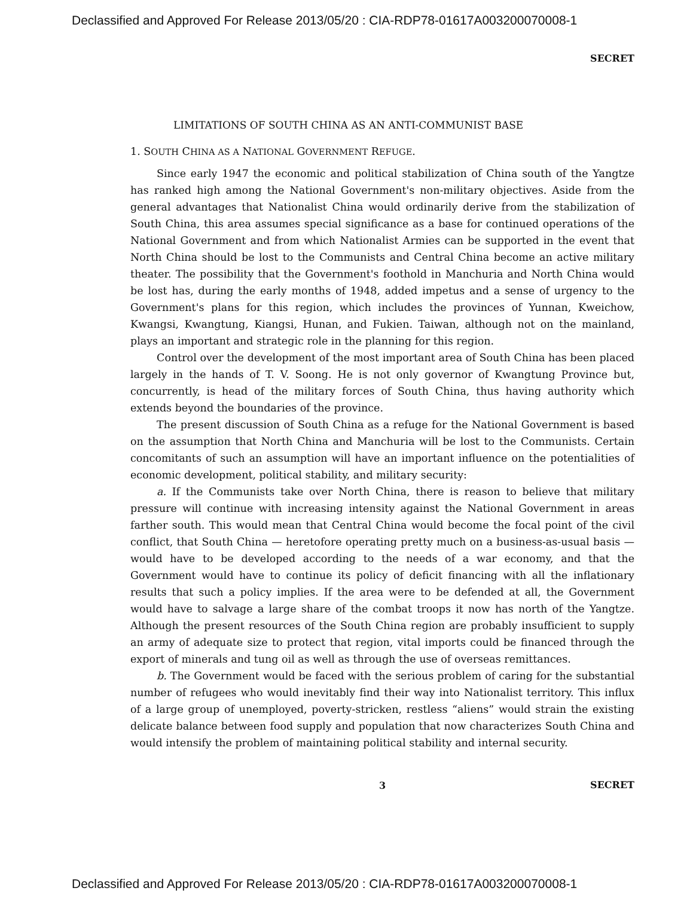Declassified and Approved For Release 2013/05/20 : CIA-RDP78-01617A003200070008-1
SECRET
LIMITATIONS OF SOUTH CHINA AS AN ANTI-COMMUNIST BASE
1. SOUTH CHINA AS A NATIONAL GOVERNMENT REFUGE.
Since early 1947 the economic and political stabilization of China south of the Yangtze has ranked high among the National Government's non-military objectives. Aside from the general advantages that Nationalist China would ordinarily derive from the stabilization of South China, this area assumes special significance as a base for continued operations of the National Government and from which Nationalist Armies can be supported in the event that North China should be lost to the Communists and Central China become an active military theater. The possibility that the Government's foothold in Manchuria and North China would be lost has, during the early months of 1948, added impetus and a sense of urgency to the Government's plans for this region, which includes the provinces of Yunnan, Kweichow, Kwangsi, Kwangtung, Kiangsi, Hunan, and Fukien. Taiwan, although not on the mainland, plays an important and strategic role in the planning for this region.
Control over the development of the most important area of South China has been placed largely in the hands of T. V. Soong. He is not only governor of Kwangtung Province but, concurrently, is head of the military forces of South China, thus having authority which extends beyond the boundaries of the province.
The present discussion of South China as a refuge for the National Government is based on the assumption that North China and Manchuria will be lost to the Communists. Certain concomitants of such an assumption will have an important influence on the potentialities of economic development, political stability, and military security:
a. If the Communists take over North China, there is reason to believe that military pressure will continue with increasing intensity against the National Government in areas farther south. This would mean that Central China would become the focal point of the civil conflict, that South China — heretofore operating pretty much on a business-as-usual basis — would have to be developed according to the needs of a war economy, and that the Government would have to continue its policy of deficit financing with all the inflationary results that such a policy implies. If the area were to be defended at all, the Government would have to salvage a large share of the combat troops it now has north of the Yangtze. Although the present resources of the South China region are probably insufficient to supply an army of adequate size to protect that region, vital imports could be financed through the export of minerals and tung oil as well as through the use of overseas remittances.
b. The Government would be faced with the serious problem of caring for the substantial number of refugees who would inevitably find their way into Nationalist territory. This influx of a large group of unemployed, poverty-stricken, restless “aliens” would strain the existing delicate balance between food supply and population that now characterizes South China and would intensify the problem of maintaining political stability and internal security.
3
SECRET
Declassified and Approved For Release 2013/05/20 : CIA-RDP78-01617A003200070008-1